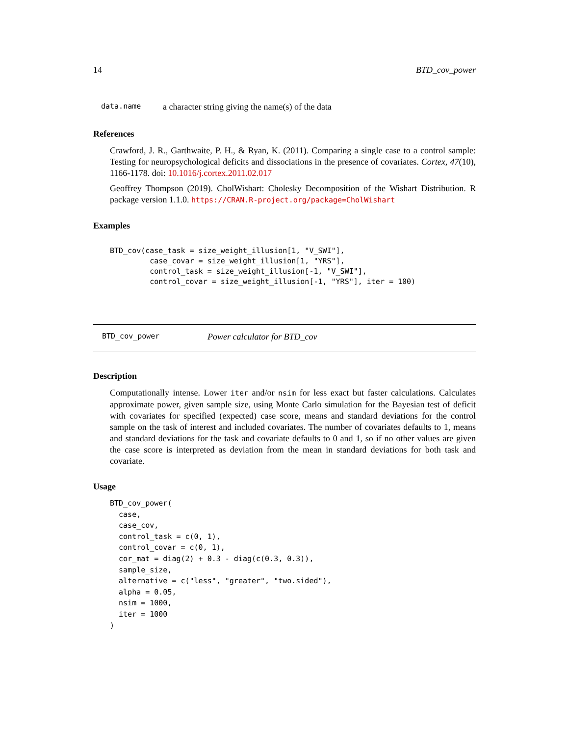14 BTD_cov_power
data.name a character string giving the name(s) of the data
References
Crawford, J. R., Garthwaite, P. H., & Ryan, K. (2011). Comparing a single case to a control sample: Testing for neuropsychological deficits and dissociations in the presence of covariates. Cortex, 47(10), 1166-1178. doi: 10.1016/j.cortex.2011.02.017
Geoffrey Thompson (2019). CholWishart: Cholesky Decomposition of the Wishart Distribution. R package version 1.1.0. https://CRAN.R-project.org/package=CholWishart
Examples
BTD_cov(case_task = size_weight_illusion[1, "V_SWI"],
         case_covar = size_weight_illusion[1, "YRS"],
         control_task = size_weight_illusion[-1, "V_SWI"],
         control_covar = size_weight_illusion[-1, "YRS"], iter = 100)
BTD_cov_power Power calculator for BTD_cov
Description
Computationally intense. Lower iter and/or nsim for less exact but faster calculations. Calculates approximate power, given sample size, using Monte Carlo simulation for the Bayesian test of deficit with covariates for specified (expected) case score, means and standard deviations for the control sample on the task of interest and included covariates. The number of covariates defaults to 1, means and standard deviations for the task and covariate defaults to 0 and 1, so if no other values are given the case score is interpreted as deviation from the mean in standard deviations for both task and covariate.
Usage
BTD_cov_power(
  case,
  case_cov,
  control_task = c(0, 1),
  control_covar = c(0, 1),
  cor_mat = diag(2) + 0.3 - diag(c(0.3, 0.3)),
  sample_size,
  alternative = c("less", "greater", "two.sided"),
  alpha = 0.05,
  nsim = 1000,
  iter = 1000
)